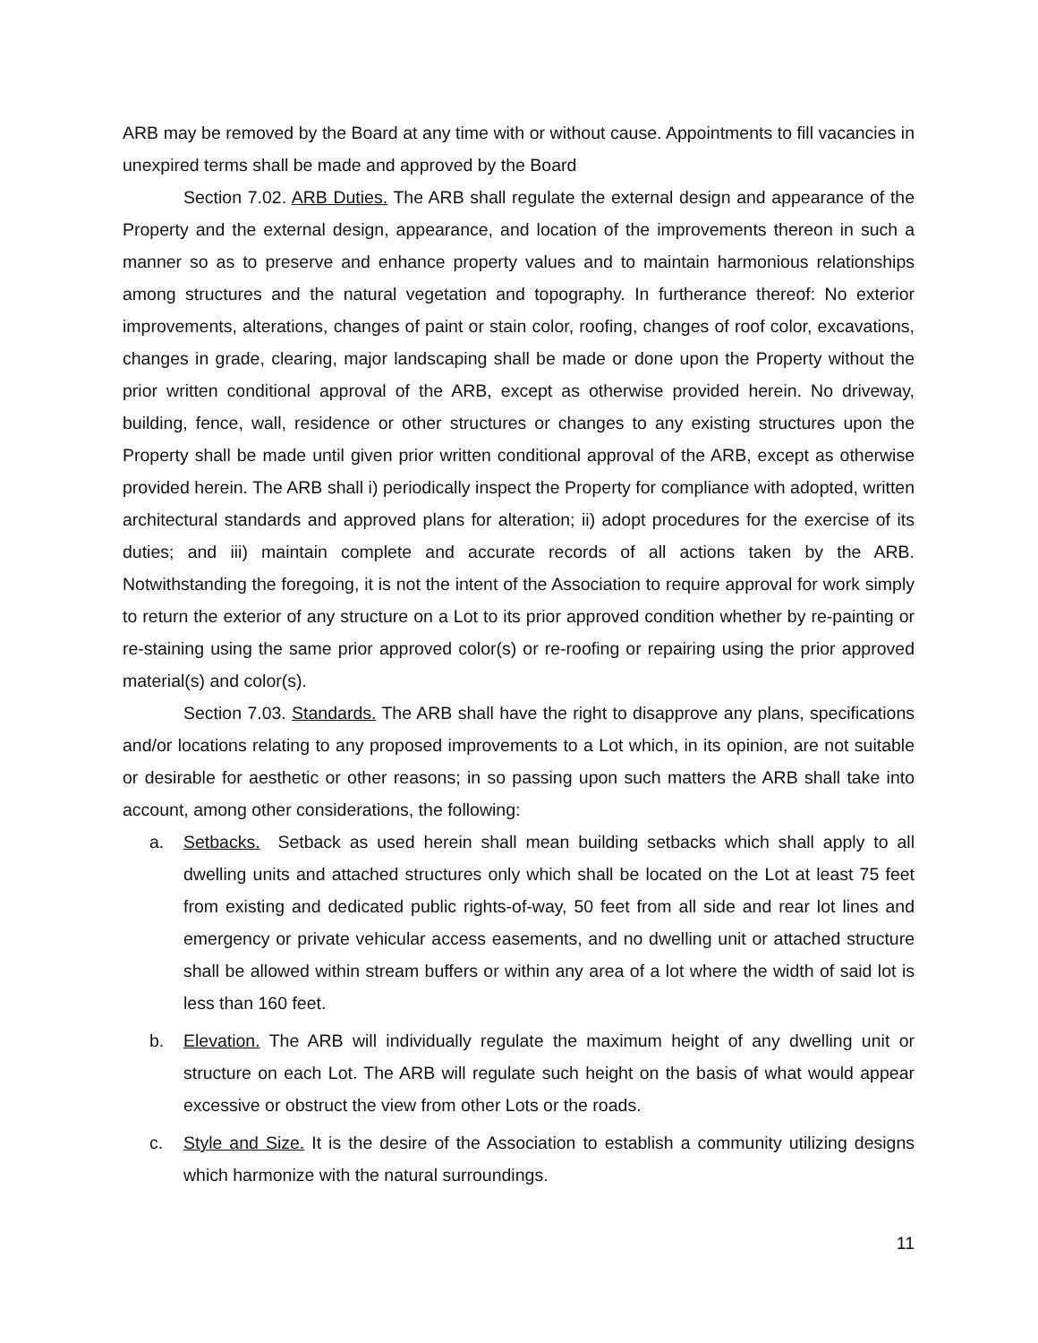ARB may be removed by the Board at any time with or without cause. Appointments to fill vacancies in unexpired terms shall be made and approved by the Board
Section 7.02. ARB Duties. The ARB shall regulate the external design and appearance of the Property and the external design, appearance, and location of the improvements thereon in such a manner so as to preserve and enhance property values and to maintain harmonious relationships among structures and the natural vegetation and topography. In furtherance thereof: No exterior improvements, alterations, changes of paint or stain color, roofing, changes of roof color, excavations, changes in grade, clearing, major landscaping shall be made or done upon the Property without the prior written conditional approval of the ARB, except as otherwise provided herein. No driveway, building, fence, wall, residence or other structures or changes to any existing structures upon the Property shall be made until given prior written conditional approval of the ARB, except as otherwise provided herein. The ARB shall i) periodically inspect the Property for compliance with adopted, written architectural standards and approved plans for alteration; ii) adopt procedures for the exercise of its duties; and iii) maintain complete and accurate records of all actions taken by the ARB. Notwithstanding the foregoing, it is not the intent of the Association to require approval for work simply to return the exterior of any structure on a Lot to its prior approved condition whether by re-painting or re-staining using the same prior approved color(s) or re-roofing or repairing using the prior approved material(s) and color(s).
Section 7.03. Standards. The ARB shall have the right to disapprove any plans, specifications and/or locations relating to any proposed improvements to a Lot which, in its opinion, are not suitable or desirable for aesthetic or other reasons; in so passing upon such matters the ARB shall take into account, among other considerations, the following:
a. Setbacks. Setback as used herein shall mean building setbacks which shall apply to all dwelling units and attached structures only which shall be located on the Lot at least 75 feet from existing and dedicated public rights-of-way, 50 feet from all side and rear lot lines and emergency or private vehicular access easements, and no dwelling unit or attached structure shall be allowed within stream buffers or within any area of a lot where the width of said lot is less than 160 feet.
b. Elevation. The ARB will individually regulate the maximum height of any dwelling unit or structure on each Lot. The ARB will regulate such height on the basis of what would appear excessive or obstruct the view from other Lots or the roads.
c. Style and Size. It is the desire of the Association to establish a community utilizing designs which harmonize with the natural surroundings.
11